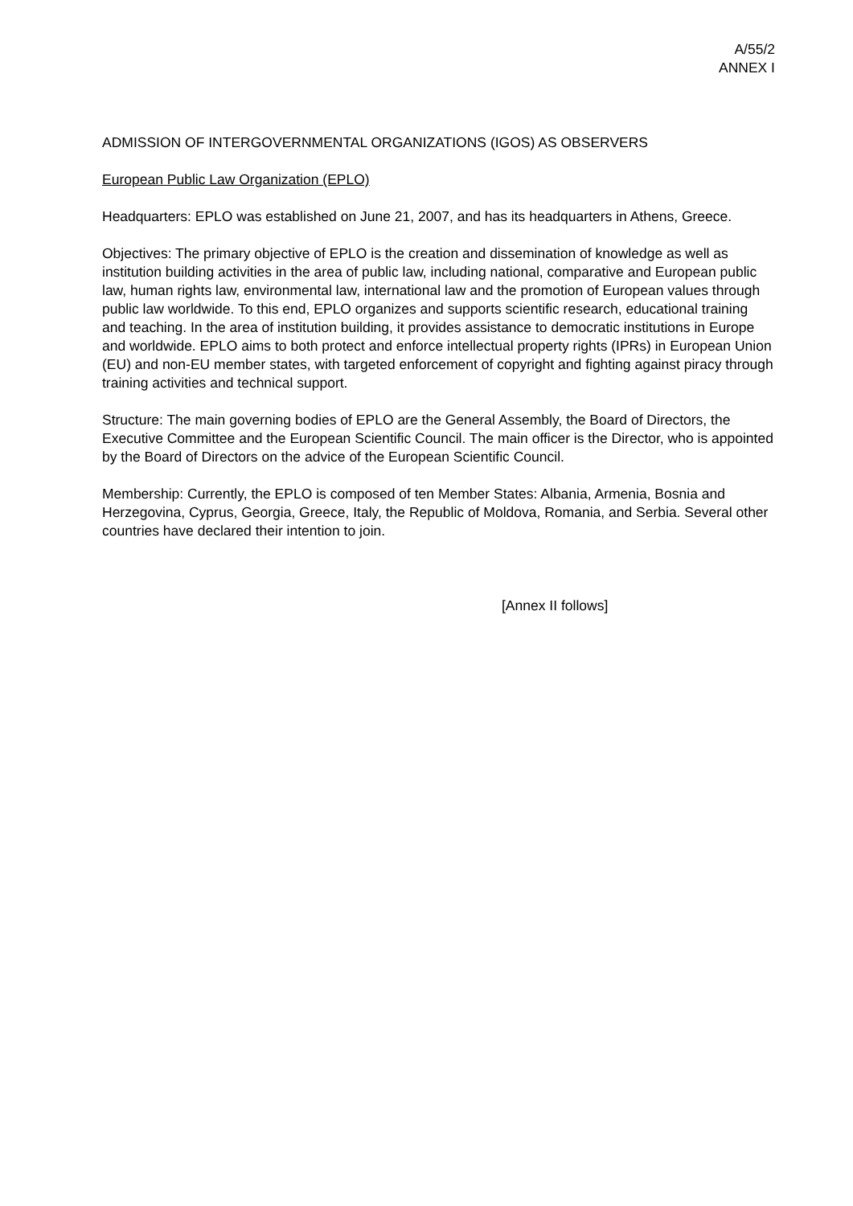A/55/2
ANNEX I
ADMISSION OF INTERGOVERNMENTAL ORGANIZATIONS (IGOS) AS OBSERVERS
European Public Law Organization (EPLO)
Headquarters: EPLO was established on June 21, 2007, and has its headquarters in Athens, Greece.
Objectives: The primary objective of EPLO is the creation and dissemination of knowledge as well as institution building activities in the area of public law, including national, comparative and European public law, human rights law, environmental law, international law and the promotion of European values through public law worldwide. To this end, EPLO organizes and supports scientific research, educational training and teaching. In the area of institution building, it provides assistance to democratic institutions in Europe and worldwide. EPLO aims to both protect and enforce intellectual property rights (IPRs) in European Union (EU) and non-EU member states, with targeted enforcement of copyright and fighting against piracy through training activities and technical support.
Structure: The main governing bodies of EPLO are the General Assembly, the Board of Directors, the Executive Committee and the European Scientific Council. The main officer is the Director, who is appointed by the Board of Directors on the advice of the European Scientific Council.
Membership: Currently, the EPLO is composed of ten Member States: Albania, Armenia, Bosnia and Herzegovina, Cyprus, Georgia, Greece, Italy, the Republic of Moldova, Romania, and Serbia. Several other countries have declared their intention to join.
[Annex II follows]